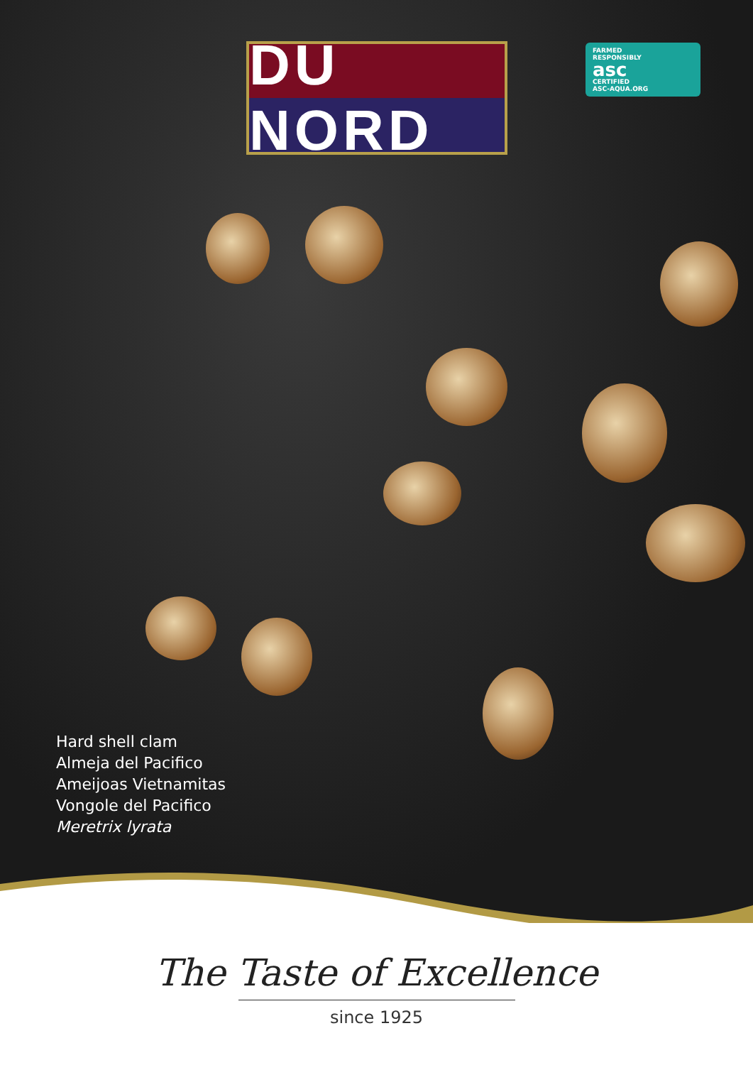DU NORD
FARMED
RESPONSIBLY
asc
CERTIFIED
ASC-AQUA.ORG
Hard shell clam
Almeja del Pacifico
Ameijoas Vietnamitas
Vongole del Pacifico
Meretrix lyrata
The Taste of Excellence
since 1925